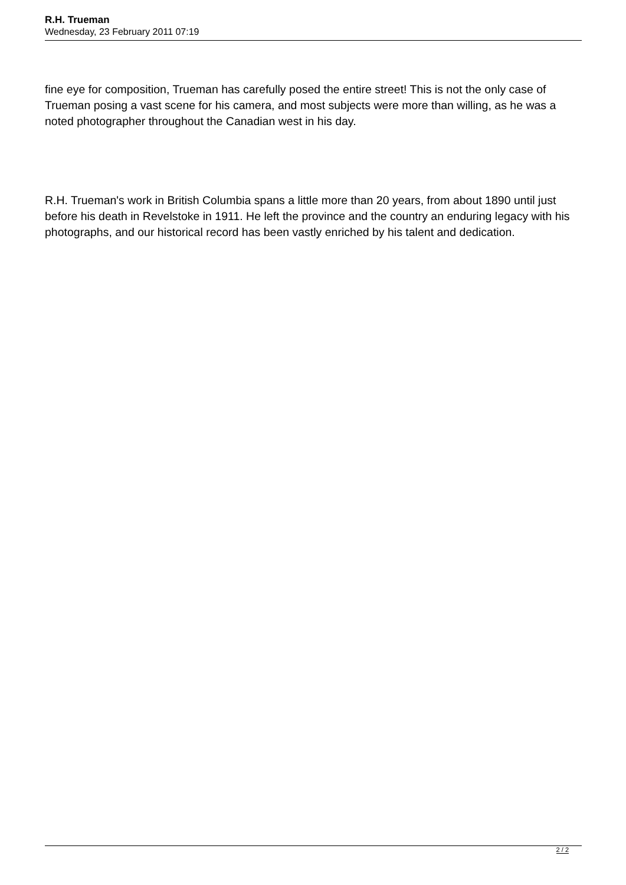R.H. Trueman
Wednesday, 23 February 2011 07:19
fine eye for composition, Trueman has carefully posed the entire street! This is not the only case of Trueman posing a vast scene for his camera, and most subjects were more than willing, as he was a noted photographer throughout the Canadian west in his day.
R.H. Trueman's work in British Columbia spans a little more than 20 years, from about 1890 until just before his death in Revelstoke in 1911. He left the province and the country an enduring legacy with his photographs, and our historical record has been vastly enriched by his talent and dedication.
2 / 2